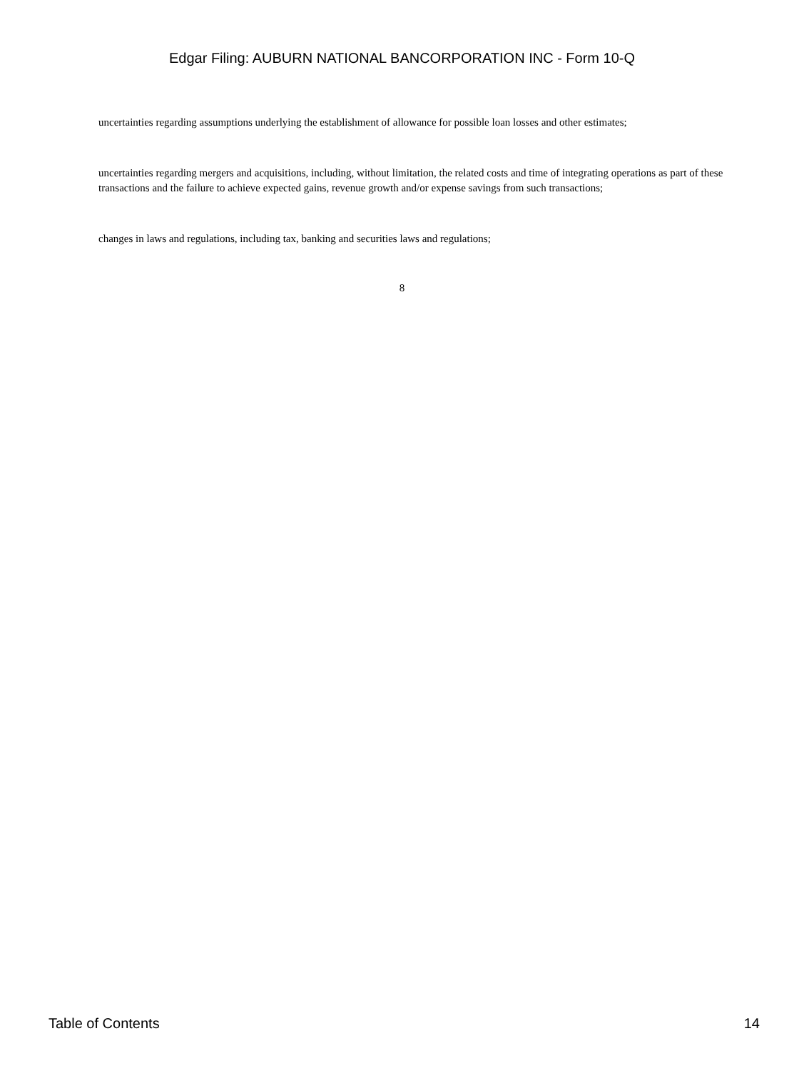Edgar Filing: AUBURN NATIONAL BANCORPORATION INC - Form 10-Q
uncertainties regarding assumptions underlying the establishment of allowance for possible loan losses and other estimates;
uncertainties regarding mergers and acquisitions, including, without limitation, the related costs and time of integrating operations as part of these transactions and the failure to achieve expected gains, revenue growth and/or expense savings from such transactions;
changes in laws and regulations, including tax, banking and securities laws and regulations;
8
Table of Contents 14